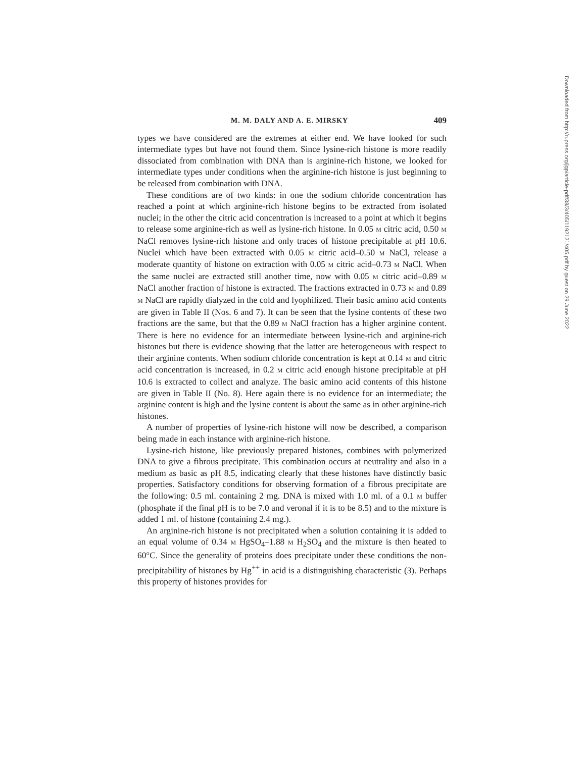M. M. DALY AND A. E. MIRSKY 409
types we have considered are the extremes at either end. We have looked for such intermediate types but have not found them. Since lysine-rich histone is more readily dissociated from combination with DNA than is arginine-rich histone, we looked for intermediate types under conditions when the arginine-rich histone is just beginning to be released from combination with DNA.
These conditions are of two kinds: in one the sodium chloride concentration has reached a point at which arginine-rich histone begins to be extracted from isolated nuclei; in the other the citric acid concentration is increased to a point at which it begins to release some arginine-rich as well as lysine-rich histone. In 0.05 M citric acid, 0.50 M NaCl removes lysine-rich histone and only traces of histone precipitable at pH 10.6. Nuclei which have been extracted with 0.05 M citric acid–0.50 M NaCl, release a moderate quantity of histone on extraction with 0.05 M citric acid–0.73 M NaCl. When the same nuclei are extracted still another time, now with 0.05 M citric acid–0.89 M NaCl another fraction of histone is extracted. The fractions extracted in 0.73 M and 0.89 M NaCl are rapidly dialyzed in the cold and lyophilized. Their basic amino acid contents are given in Table II (Nos. 6 and 7). It can be seen that the lysine contents of these two fractions are the same, but that the 0.89 M NaCl fraction has a higher arginine content. There is here no evidence for an intermediate between lysine-rich and arginine-rich histones but there is evidence showing that the latter are heterogeneous with respect to their arginine contents. When sodium chloride concentration is kept at 0.14 M and citric acid concentration is increased, in 0.2 M citric acid enough histone precipitable at pH 10.6 is extracted to collect and analyze. The basic amino acid contents of this histone are given in Table II (No. 8). Here again there is no evidence for an intermediate; the arginine content is high and the lysine content is about the same as in other arginine-rich histones.
A number of properties of lysine-rich histone will now be described, a comparison being made in each instance with arginine-rich histone.
Lysine-rich histone, like previously prepared histones, combines with polymerized DNA to give a fibrous precipitate. This combination occurs at neutrality and also in a medium as basic as pH 8.5, indicating clearly that these histones have distinctly basic properties. Satisfactory conditions for observing formation of a fibrous precipitate are the following: 0.5 ml. containing 2 mg. DNA is mixed with 1.0 ml. of a 0.1 M buffer (phosphate if the final pH is to be 7.0 and veronal if it is to be 8.5) and to the mixture is added 1 ml. of histone (containing 2.4 mg.).
An arginine-rich histone is not precipitated when a solution containing it is added to an equal volume of 0.34 M HgSO<sub>4</sub>–1.88 M H<sub>2</sub>SO<sub>4</sub> and the mixture is then heated to 60°C. Since the generality of proteins does precipitate under these conditions the non-precipitability of histones by Hg<sup>++</sup> in acid is a distinguishing characteristic (3). Perhaps this property of histones provides for
Downloaded from http://rupress.org/jgp/article-pdf/38/3/405/1192121/405.pdf by guest on 29 June 2022